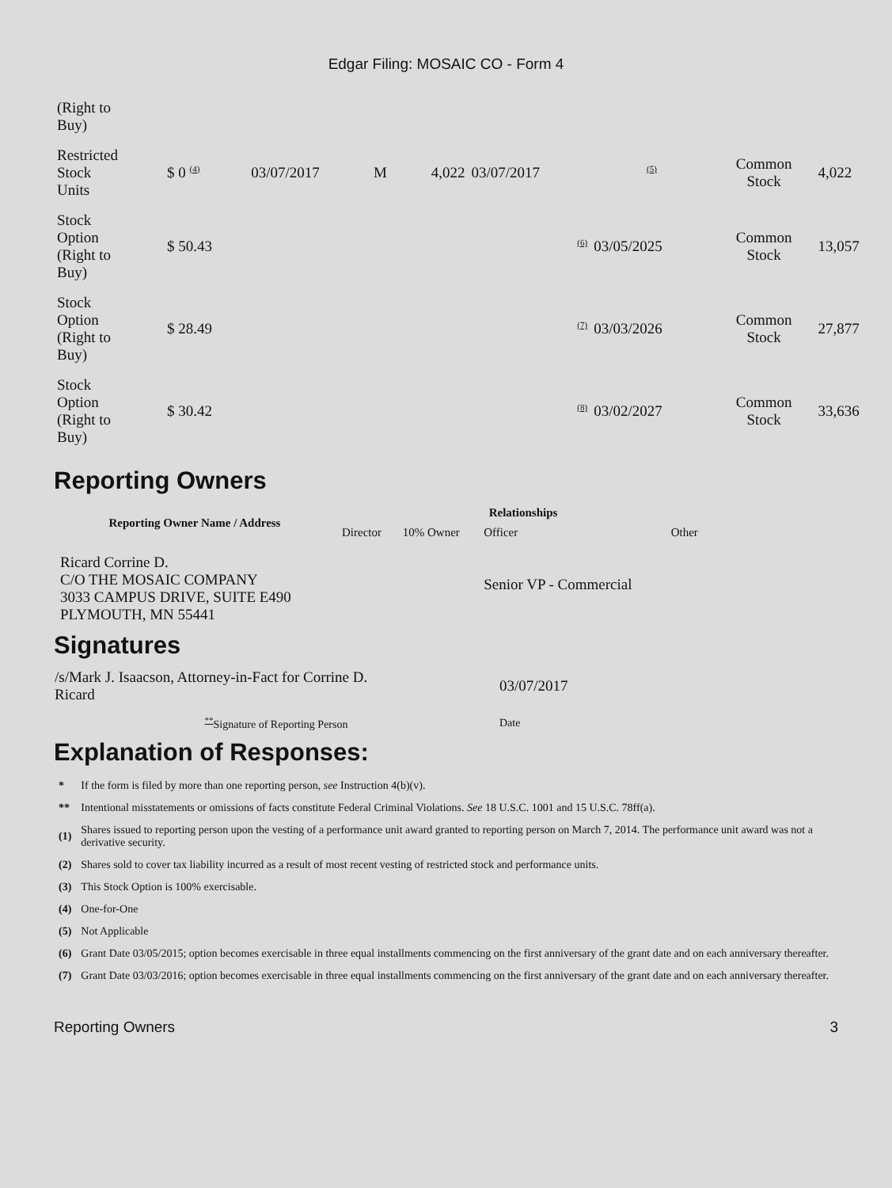Edgar Filing: MOSAIC CO - Form 4
| (Right to Buy) | | | | | | | | |
| Restricted Stock Units | $ 0 <sup>(4)</sup> | 03/07/2017 | M | 4,022 | 03/07/2017 | <sup>(5)</sup> | Common Stock | 4,022 |
| Stock Option (Right to Buy) | $ 50.43 | | | | <sup>(6)</sup> | 03/05/2025 | Common Stock | 13,057 |
| Stock Option (Right to Buy) | $ 28.49 | | | | <sup>(7)</sup> | 03/03/2026 | Common Stock | 27,877 |
| Stock Option (Right to Buy) | $ 30.42 | | | | <sup>(8)</sup> | 03/02/2027 | Common Stock | 33,636 |
Reporting Owners
| Reporting Owner Name / Address | Relationships | | | |
| --- | --- | --- | --- | --- |
| | Director | 10% Owner | Officer | Other |
| Ricard Corrine D. C/O THE MOSAIC COMPANY 3033 CAMPUS DRIVE, SUITE E490 PLYMOUTH, MN 55441 | | | Senior VP - Commercial | |
Signatures
| /s/Mark J. Isaacson, Attorney-in-Fact for Corrine D. Ricard | 03/07/2017 |
| <sup>**</sup> Signature of Reporting Person | Date |
Explanation of Responses:
| * | If the form is filed by more than one reporting person, see Instruction 4(b)(v). |
| ** | Intentional misstatements or omissions of facts constitute Federal Criminal Violations. See 18 U.S.C. 1001 and 15 U.S.C. 78ff(a). |
| (1) | Shares issued to reporting person upon the vesting of a performance unit award granted to reporting person on March 7, 2014. The performance unit award was not a derivative security. |
| (2) | Shares sold to cover tax liability incurred as a result of most recent vesting of restricted stock and performance units. |
| (3) | This Stock Option is 100% exercisable. |
| (4) | One-for-One |
| (5) | Not Applicable |
| (6) | Grant Date 03/05/2015; option becomes exercisable in three equal installments commencing on the first anniversary of the grant date and on each anniversary thereafter. |
| (7) | Grant Date 03/03/2016; option becomes exercisable in three equal installments commencing on the first anniversary of the grant date and on each anniversary thereafter. |
Reporting Owners 3